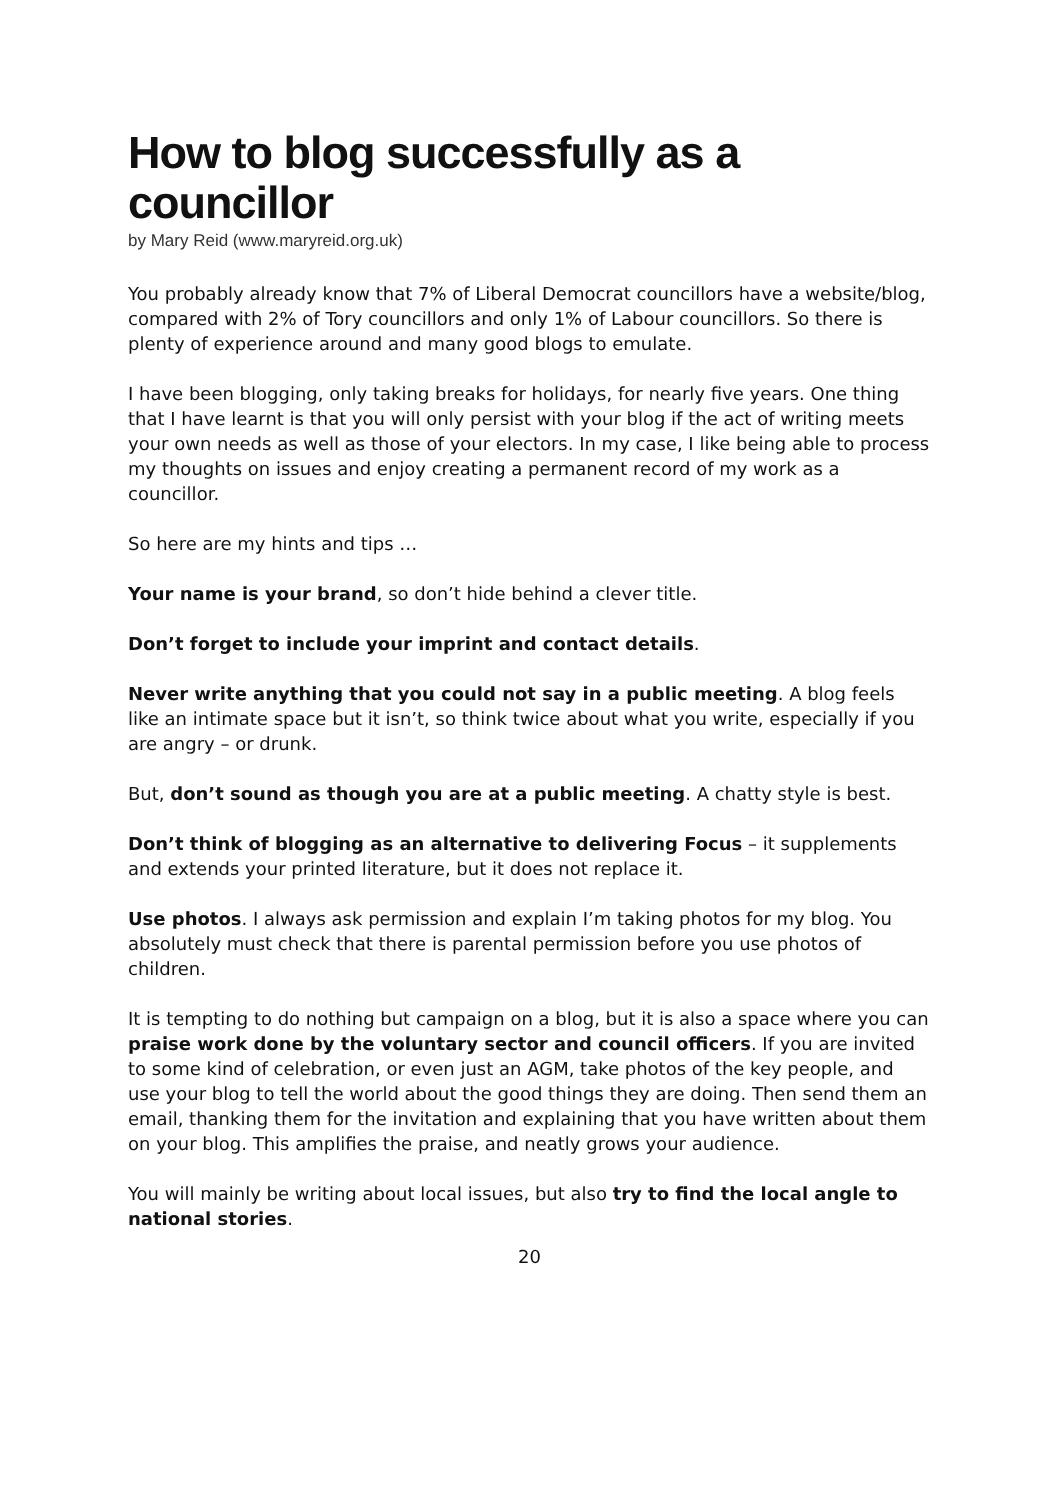How to blog successfully as a councillor
by Mary Reid (www.maryreid.org.uk)
You probably already know that 7% of Liberal Democrat councillors have a website/blog, compared with 2% of Tory councillors and only 1% of Labour councillors. So there is plenty of experience around and many good blogs to emulate.
I have been blogging, only taking breaks for holidays, for nearly five years. One thing that I have learnt is that you will only persist with your blog if the act of writing meets your own needs as well as those of your electors. In my case, I like being able to process my thoughts on issues and enjoy creating a permanent record of my work as a councillor.
So here are my hints and tips …
Your name is your brand, so don’t hide behind a clever title.
Don’t forget to include your imprint and contact details.
Never write anything that you could not say in a public meeting. A blog feels like an intimate space but it isn’t, so think twice about what you write, especially if you are angry – or drunk.
But, don’t sound as though you are at a public meeting. A chatty style is best.
Don’t think of blogging as an alternative to delivering Focus – it supplements and extends your printed literature, but it does not replace it.
Use photos. I always ask permission and explain I’m taking photos for my blog. You absolutely must check that there is parental permission before you use photos of children.
It is tempting to do nothing but campaign on a blog, but it is also a space where you can praise work done by the voluntary sector and council officers. If you are invited to some kind of celebration, or even just an AGM, take photos of the key people, and use your blog to tell the world about the good things they are doing. Then send them an email, thanking them for the invitation and explaining that you have written about them on your blog. This amplifies the praise, and neatly grows your audience.
You will mainly be writing about local issues, but also try to find the local angle to national stories.
20